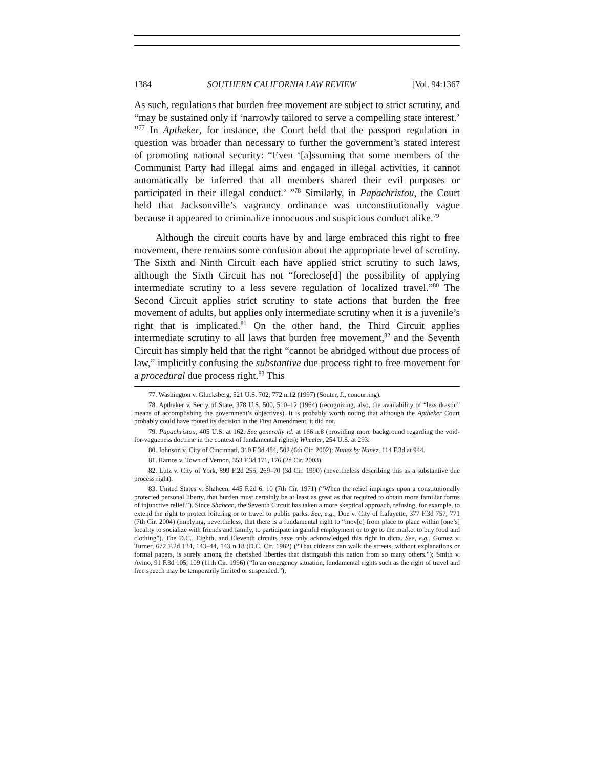1384 SOUTHERN CALIFORNIA LAW REVIEW [Vol. 94:1367
As such, regulations that burden free movement are subject to strict scrutiny, and “may be sustained only if ‘narrowly tailored to serve a compelling state interest.’ ”<sup>77</sup> In Aptheker, for instance, the Court held that the passport regulation in question was broader than necessary to further the government’s stated interest of promoting national security: “Even ‘[a]ssuming that some members of the Communist Party had illegal aims and engaged in illegal activities, it cannot automatically be inferred that all members shared their evil purposes or participated in their illegal conduct.’ ”<sup>78</sup> Similarly, in Papachristou, the Court held that Jacksonville’s vagrancy ordinance was unconstitutionally vague because it appeared to criminalize innocuous and suspicious conduct alike.<sup>79</sup>
Although the circuit courts have by and large embraced this right to free movement, there remains some confusion about the appropriate level of scrutiny. The Sixth and Ninth Circuit each have applied strict scrutiny to such laws, although the Sixth Circuit has not “foreclose[d] the possibility of applying intermediate scrutiny to a less severe regulation of localized travel.”<sup>80</sup> The Second Circuit applies strict scrutiny to state actions that burden the free movement of adults, but applies only intermediate scrutiny when it is a juvenile’s right that is implicated.<sup>81</sup> On the other hand, the Third Circuit applies intermediate scrutiny to all laws that burden free movement,<sup>82</sup> and the Seventh Circuit has simply held that the right “cannot be abridged without due process of law,” implicitly confusing the substantive due process right to free movement for a procedural due process right.<sup>83</sup> This
77. Washington v. Glucksberg, 521 U.S. 702, 772 n.12 (1997) (Souter, J., concurring).
78. Aptheker v. Sec’y of State, 378 U.S. 500, 510–12 (1964) (recognizing, also, the availability of “less drastic” means of accomplishing the government’s objectives). It is probably worth noting that although the Aptheker Court probably could have rooted its decision in the First Amendment, it did not.
79. Papachristou, 405 U.S. at 162. See generally id. at 166 n.8 (providing more background regarding the void-for-vagueness doctrine in the context of fundamental rights); Wheeler, 254 U.S. at 293.
80. Johnson v. City of Cincinnati, 310 F.3d 484, 502 (6th Cir. 2002); Nunez by Nunez, 114 F.3d at 944.
81. Ramos v. Town of Vernon, 353 F.3d 171, 176 (2d Cir. 2003).
82. Lutz v. City of York, 899 F.2d 255, 269–70 (3d Cir. 1990) (nevertheless describing this as a substantive due process right).
83. United States v. Shaheen, 445 F.2d 6, 10 (7th Cir. 1971) (“When the relief impinges upon a constitutionally protected personal liberty, that burden must certainly be at least as great as that required to obtain more familiar forms of injunctive relief.”). Since Shaheen, the Seventh Circuit has taken a more skeptical approach, refusing, for example, to extend the right to protect loitering or to travel to public parks. See, e.g., Doe v. City of Lafayette, 377 F.3d 757, 771 (7th Cir. 2004) (implying, nevertheless, that there is a fundamental right to “mov[e] from place to place within [one’s] locality to socialize with friends and family, to participate in gainful employment or to go to the market to buy food and clothing”). The D.C., Eighth, and Eleventh circuits have only acknowledged this right in dicta. See, e.g., Gomez v. Turner, 672 F.2d 134, 143–44, 143 n.18 (D.C. Cir. 1982) (“That citizens can walk the streets, without explanations or formal papers, is surely among the cherished liberties that distinguish this nation from so many others.”); Smith v. Avino, 91 F.3d 105, 109 (11th Cir. 1996) (“In an emergency situation, fundamental rights such as the right of travel and free speech may be temporarily limited or suspended.”);